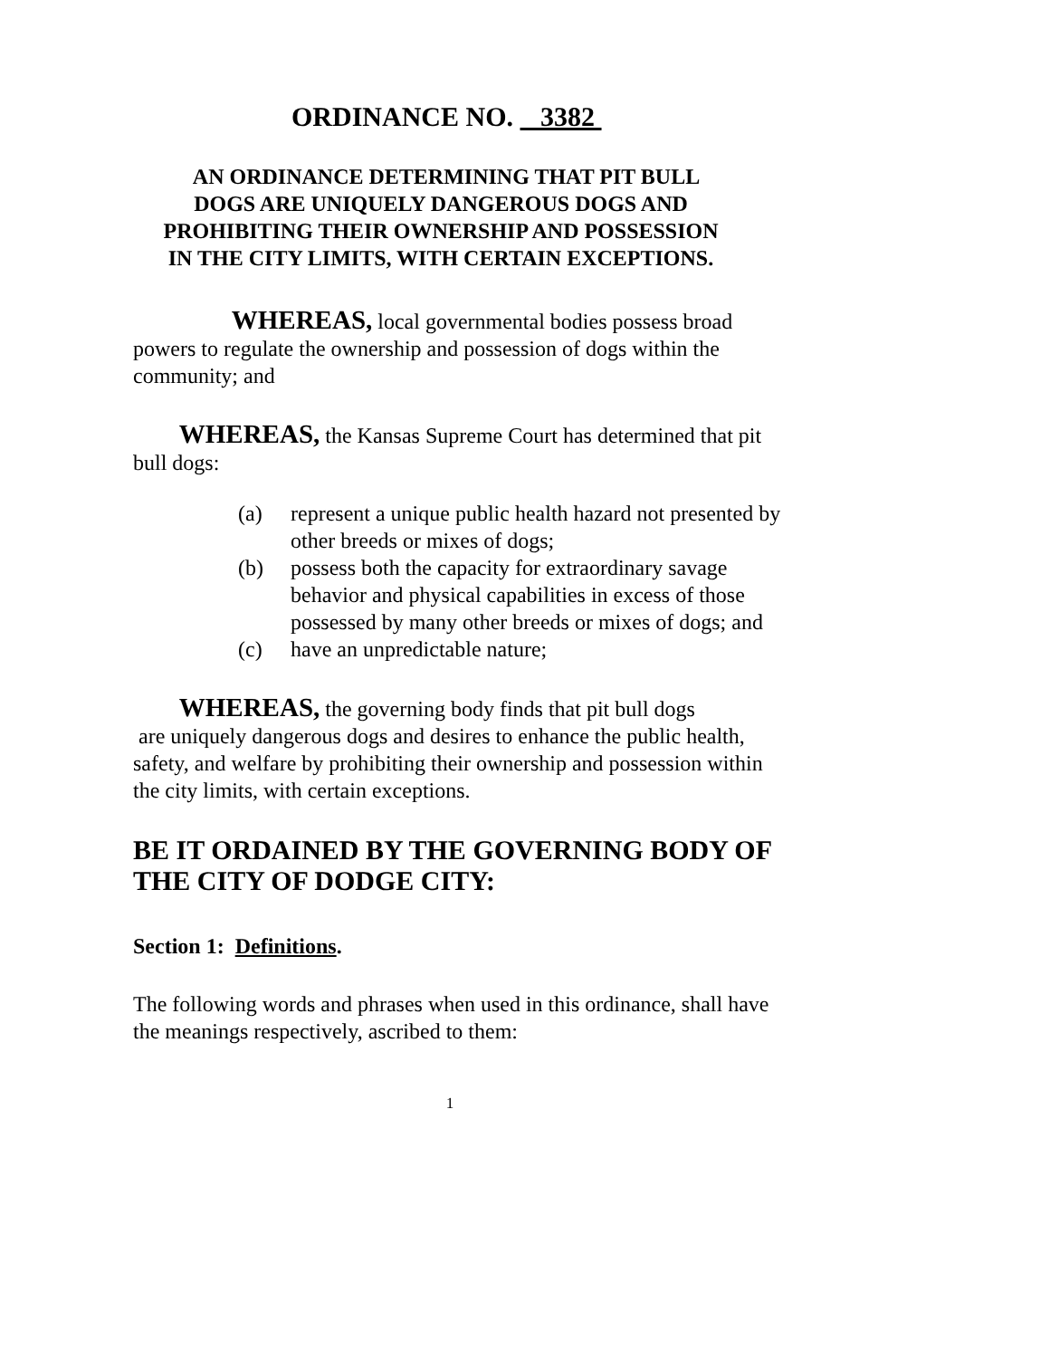ORDINANCE NO. 3382
AN ORDINANCE DETERMINING THAT PIT BULL
DOGS ARE UNIQUELY DANGEROUS DOGS AND
PROHIBITING THEIR OWNERSHIP AND POSSESSION
IN THE CITY LIMITS, WITH CERTAIN EXCEPTIONS.
WHEREAS, local governmental bodies possess broad powers to regulate the ownership and possession of dogs within the community; and
WHEREAS, the Kansas Supreme Court has determined that pit bull dogs:
(a) represent a unique public health hazard not presented by other breeds or mixes of dogs;
(b) possess both the capacity for extraordinary savage behavior and physical capabilities in excess of those possessed by many other breeds or mixes of dogs; and
(c) have an unpredictable nature;
WHEREAS, the governing body finds that pit bull dogs
are uniquely dangerous dogs and desires to enhance the public health, safety, and welfare by prohibiting their ownership and possession within the city limits, with certain exceptions.
BE IT ORDAINED BY THE GOVERNING BODY OF THE CITY OF DODGE CITY:
Section 1: Definitions.
The following words and phrases when used in this ordinance, shall have the meanings respectively, ascribed to them:
1